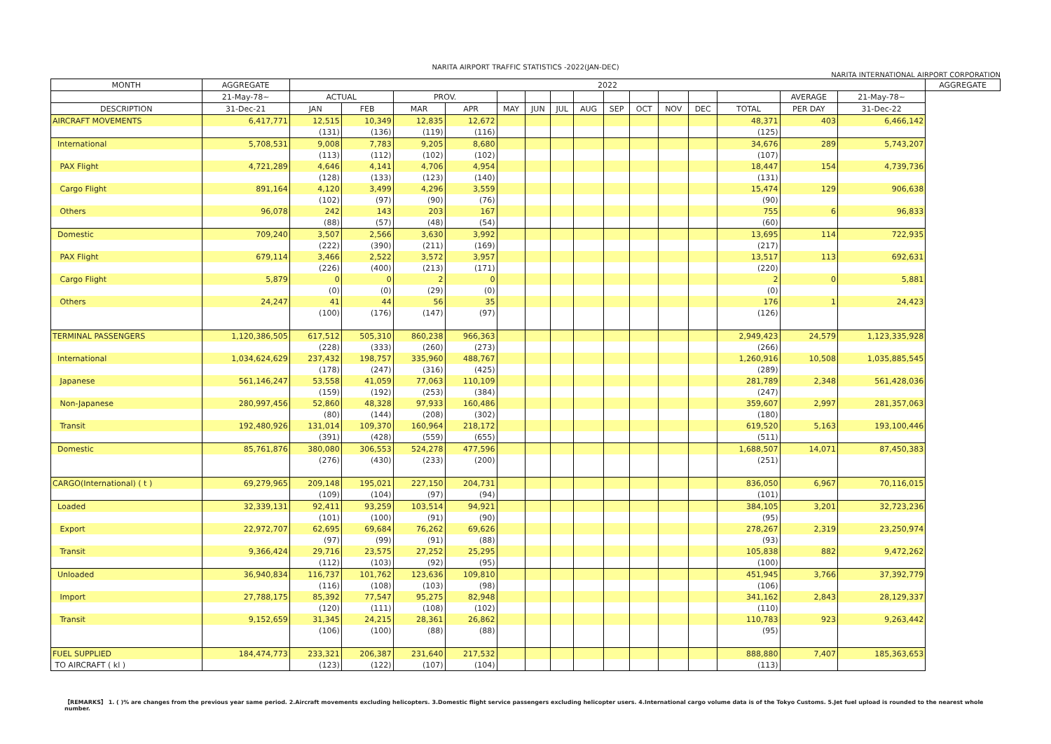NARITA AIRPORT TRAFFIC STATISTICS -2022(JAN-DEC)
NARITA INTERNATIONAL AIRPORT CORPORATION
| MONTH | AGGREGATE | 2022 | | | | | | | | | | | | | | | AGGREGATE |
| --- | --- | --- | --- | --- | --- | --- | --- | --- | --- | --- | --- | --- | --- | --- | --- | --- | --- |
| | 21-May-78~ | ACTUAL | | PROV. | | | | | | | | | | | AVERAGE | 21-May-78~ | |
| DESCRIPTION | 31-Dec-21 | JAN | FEB | MAR | APR | MAY | JUN | JUL | AUG | SEP | OCT | NOV | DEC | TOTAL | PER DAY | 31-Dec-22 | |
| AIRCRAFT MOVEMENTS | 6,417,771 | 12,515 | 10,349 | 12,835 | 12,672 | | | | | | | | | 48,371 | 403 | 6,466,142 | |
| | | (131) | (136) | (119) | (116) | | | | | | | | | (125) | | | |
| International | 5,708,531 | 9,008 | 7,783 | 9,205 | 8,680 | | | | | | | | | 34,676 | 289 | 5,743,207 | |
| | | (113) | (112) | (102) | (102) | | | | | | | | | (107) | | | |
| PAX Flight | 4,721,289 | 4,646 | 4,141 | 4,706 | 4,954 | | | | | | | | | 18,447 | 154 | 4,739,736 | |
| | | (128) | (133) | (123) | (140) | | | | | | | | | (131) | | | |
| Cargo Flight | 891,164 | 4,120 | 3,499 | 4,296 | 3,559 | | | | | | | | | 15,474 | 129 | 906,638 | |
| | | (102) | (97) | (90) | (76) | | | | | | | | | (90) | | | |
| Others | 96,078 | 242 | 143 | 203 | 167 | | | | | | | | | 755 | 6 | 96,833 | |
| | | (88) | (57) | (48) | (54) | | | | | | | | | (60) | | | |
| Domestic | 709,240 | 3,507 | 2,566 | 3,630 | 3,992 | | | | | | | | | 13,695 | 114 | 722,935 | |
| | | (222) | (390) | (211) | (169) | | | | | | | | | (217) | | | |
| PAX Flight | 679,114 | 3,466 | 2,522 | 3,572 | 3,957 | | | | | | | | | 13,517 | 113 | 692,631 | |
| | | (226) | (400) | (213) | (171) | | | | | | | | | (220) | | | |
| Cargo Flight | 5,879 | 0 | 0 | 2 | 0 | | | | | | | | | 2 | 0 | 5,881 | |
| | | (0) | (0) | (29) | (0) | | | | | | | | | (0) | | | |
| Others | 24,247 | 41 | 44 | 56 | 35 | | | | | | | | | 176 | 1 | 24,423 | |
| | | (100) | (176) | (147) | (97) | | | | | | | | | (126) | | | |
| TERMINAL PASSENGERS | 1,120,386,505 | 617,512 | 505,310 | 860,238 | 966,363 | | | | | | | | | 2,949,423 | 24,579 | 1,123,335,928 | |
| | | (228) | (333) | (260) | (273) | | | | | | | | | (266) | | | |
| International | 1,034,624,629 | 237,432 | 198,757 | 335,960 | 488,767 | | | | | | | | | 1,260,916 | 10,508 | 1,035,885,545 | |
| | | (178) | (247) | (316) | (425) | | | | | | | | | (289) | | | |
| Japanese | 561,146,247 | 53,558 | 41,059 | 77,063 | 110,109 | | | | | | | | | 281,789 | 2,348 | 561,428,036 | |
| | | (159) | (192) | (253) | (384) | | | | | | | | | (247) | | | |
| Non-Japanese | 280,997,456 | 52,860 | 48,328 | 97,933 | 160,486 | | | | | | | | | 359,607 | 2,997 | 281,357,063 | |
| | | (80) | (144) | (208) | (302) | | | | | | | | | (180) | | | |
| Transit | 192,480,926 | 131,014 | 109,370 | 160,964 | 218,172 | | | | | | | | | 619,520 | 5,163 | 193,100,446 | |
| | | (391) | (428) | (559) | (655) | | | | | | | | | (511) | | | |
| Domestic | 85,761,876 | 380,080 | 306,553 | 524,278 | 477,596 | | | | | | | | | 1,688,507 | 14,071 | 87,450,383 | |
| | | (276) | (430) | (233) | (200) | | | | | | | | | (251) | | | |
| CARGO(International) ( t ) | 69,279,965 | 209,148 | 195,021 | 227,150 | 204,731 | | | | | | | | | 836,050 | 6,967 | 70,116,015 | |
| | | (109) | (104) | (97) | (94) | | | | | | | | | (101) | | | |
| Loaded | 32,339,131 | 92,411 | 93,259 | 103,514 | 94,921 | | | | | | | | | 384,105 | 3,201 | 32,723,236 | |
| | | (101) | (100) | (91) | (90) | | | | | | | | | (95) | | | |
| Export | 22,972,707 | 62,695 | 69,684 | 76,262 | 69,626 | | | | | | | | | 278,267 | 2,319 | 23,250,974 | |
| | | (97) | (99) | (91) | (88) | | | | | | | | | (93) | | | |
| Transit | 9,366,424 | 29,716 | 23,575 | 27,252 | 25,295 | | | | | | | | | 105,838 | 882 | 9,472,262 | |
| | | (112) | (103) | (92) | (95) | | | | | | | | | (100) | | | |
| Unloaded | 36,940,834 | 116,737 | 101,762 | 123,636 | 109,810 | | | | | | | | | 451,945 | 3,766 | 37,392,779 | |
| | | (116) | (108) | (103) | (98) | | | | | | | | | (106) | | | |
| Import | 27,788,175 | 85,392 | 77,547 | 95,275 | 82,948 | | | | | | | | | 341,162 | 2,843 | 28,129,337 | |
| | | (120) | (111) | (108) | (102) | | | | | | | | | (110) | | | |
| Transit | 9,152,659 | 31,345 | 24,215 | 28,361 | 26,862 | | | | | | | | | 110,783 | 923 | 9,263,442 | |
| | | (106) | (100) | (88) | (88) | | | | | | | | | (95) | | | |
| FUEL SUPPLIED | 184,474,773 | 233,321 | 206,387 | 231,640 | 217,532 | | | | | | | | | 888,880 | 7,407 | 185,363,653 | |
| TO AIRCRAFT ( kl ) | | (123) | (122) | (107) | (104) | | | | | | | | | (113) | | | |
【REMARKS】 1. ( )% are changes from the previous year same period. 2.Aircraft movements excluding helicopters. 3.Domestic flight service passengers excluding helicopter users. 4.International cargo volume data is of the Tokyo Customs. 5.Jet fuel upload is rounded to the nearest whole number.